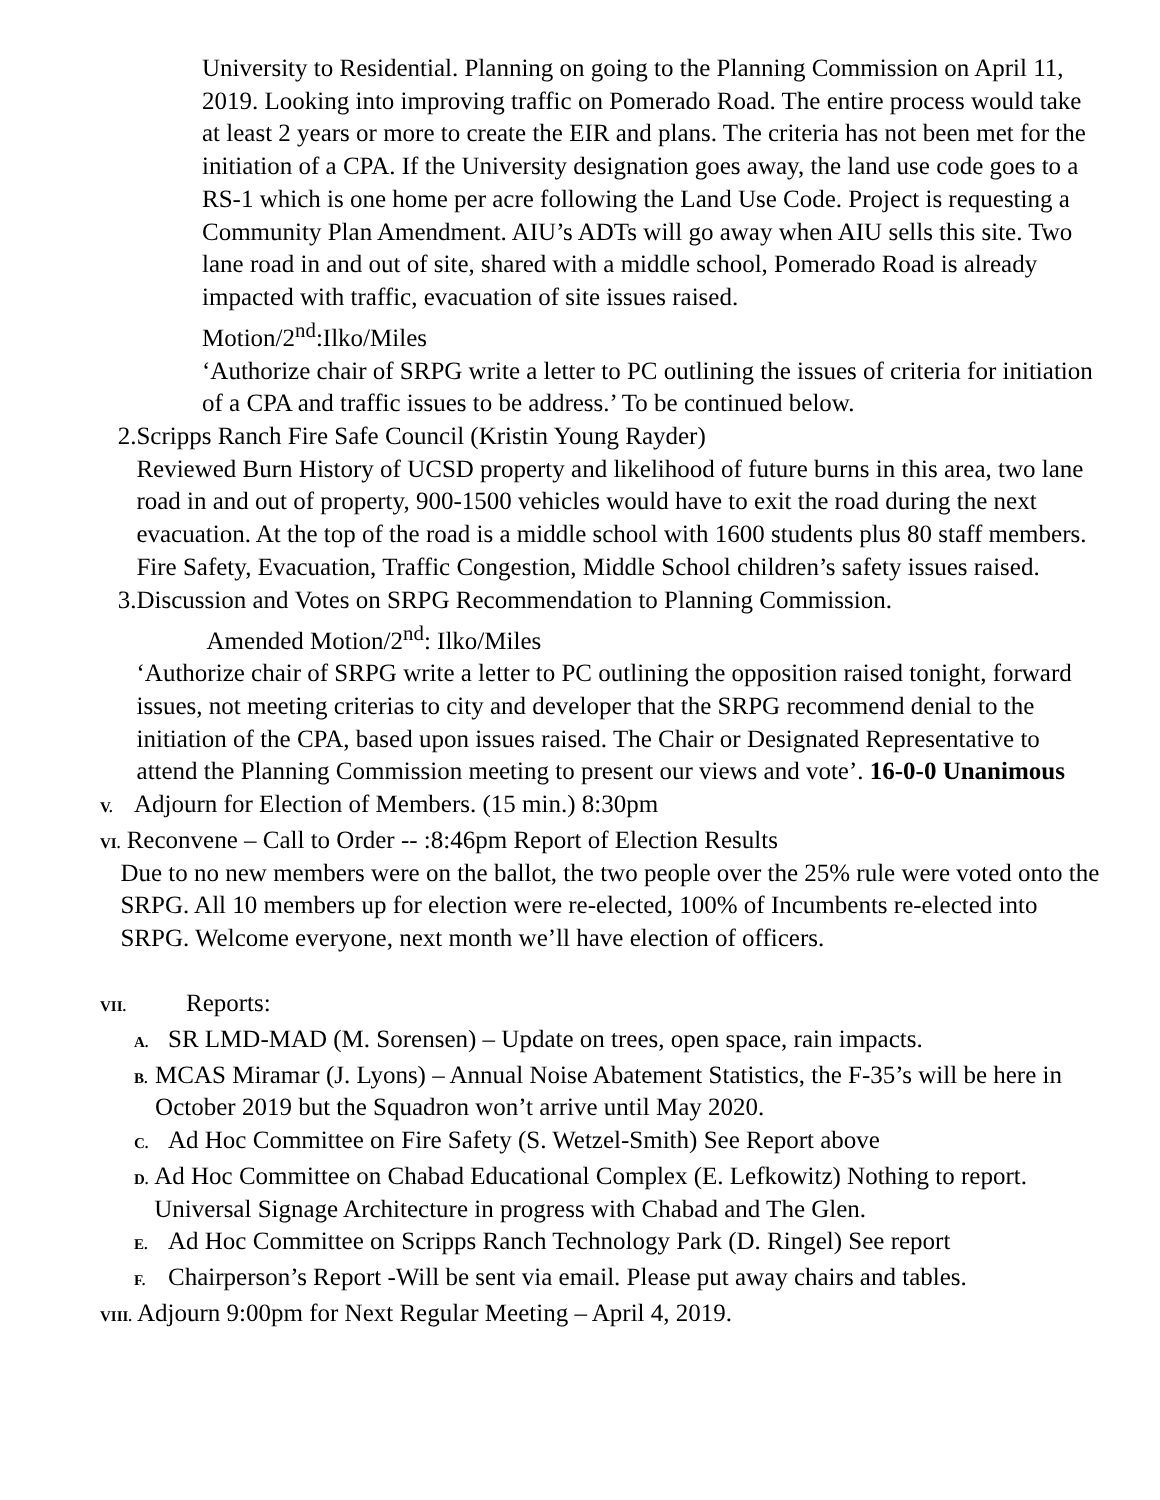University to Residential. Planning on going to the Planning Commission on April 11, 2019. Looking into improving traffic on Pomerado Road. The entire process would take at least 2 years or more to create the EIR and plans. The criteria has not been met for the initiation of a CPA. If the University designation goes away, the land use code goes to a RS-1 which is one home per acre following the Land Use Code. Project is requesting a Community Plan Amendment. AIU’s ADTs will go away when AIU sells this site. Two lane road in and out of site, shared with a middle school, Pomerado Road is already impacted with traffic, evacuation of site issues raised.
Motion/2<sup>nd</sup>:Ilko/Miles
‘Authorize chair of SRPG write a letter to PC outlining the issues of criteria for initiation of a CPA and traffic issues to be address.’ To be continued below.
2. Scripps Ranch Fire Safe Council (Kristin Young Rayder)
Reviewed Burn History of UCSD property and likelihood of future burns in this area, two lane road in and out of property, 900-1500 vehicles would have to exit the road during the next evacuation. At the top of the road is a middle school with 1600 students plus 80 staff members. Fire Safety, Evacuation, Traffic Congestion, Middle School children’s safety issues raised.
3. Discussion and Votes on SRPG Recommendation to Planning Commission.
Amended Motion/2<sup>nd</sup>: Ilko/Miles
‘Authorize chair of SRPG write a letter to PC outlining the opposition raised tonight, forward issues, not meeting criterias to city and developer that the SRPG recommend denial to the initiation of the CPA, based upon issues raised. The Chair or Designated Representative to attend the Planning Commission meeting to present our views and vote’. 16-0-0 Unanimous
V.
Adjourn for Election of Members. (15 min.) 8:30pm
VI.
Reconvene – Call to Order -- :8:46pm Report of Election Results
Due to no new members were on the ballot, the two people over the 25% rule were voted onto the SRPG. All 10 members up for election were re-elected, 100% of Incumbents re-elected into SRPG. Welcome everyone, next month we’ll have election of officers.
VII.
Reports:
A.
SR LMD-MAD (M. Sorensen) – Update on trees, open space, rain impacts.
B.
MCAS Miramar (J. Lyons) – Annual Noise Abatement Statistics, the F-35’s will be here in October 2019 but the Squadron won’t arrive until May 2020.
C.
Ad Hoc Committee on Fire Safety (S. Wetzel-Smith) See Report above
D.
Ad Hoc Committee on Chabad Educational Complex (E. Lefkowitz) Nothing to report. Universal Signage Architecture in progress with Chabad and The Glen.
E.
Ad Hoc Committee on Scripps Ranch Technology Park (D. Ringel) See report
F.
Chairperson’s Report -Will be sent via email. Please put away chairs and tables.
VIII. Adjourn 9:00pm for Next Regular Meeting – April 4, 2019.